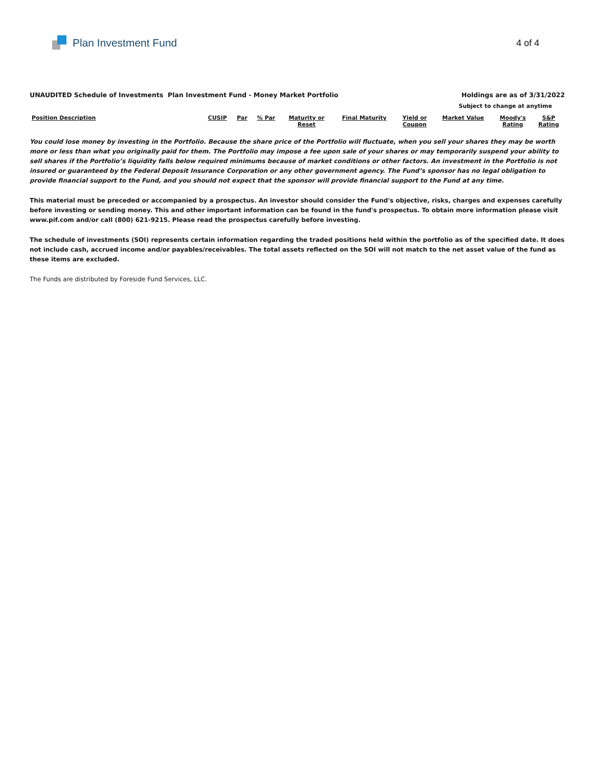Plan Investment Fund
4 of 4
UNAUDITED Schedule of Investments Plan Investment Fund - Money Market Portfolio Holdings are as of 3/31/2022
Subject to change at anytime
| Position Description | CUSIP | Par | % Par | Maturity or Reset | Final Maturity | Yield or Coupon | Market Value | Moody's Rating | S&P Rating |
| --- | --- | --- | --- | --- | --- | --- | --- | --- | --- |
You could lose money by investing in the Portfolio. Because the share price of the Portfolio will fluctuate, when you sell your shares they may be worth more or less than what you originally paid for them. The Portfolio may impose a fee upon sale of your shares or may temporarily suspend your ability to sell shares if the Portfolio’s liquidity falls below required minimums because of market conditions or other factors. An investment in the Portfolio is not insured or guaranteed by the Federal Deposit Insurance Corporation or any other government agency. The Fund’s sponsor has no legal obligation to provide financial support to the Fund, and you should not expect that the sponsor will provide financial support to the Fund at any time.
This material must be preceded or accompanied by a prospectus. An investor should consider the Fund's objective, risks, charges and expenses carefully before investing or sending money. This and other important information can be found in the fund's prospectus. To obtain more information please visit www.pif.com and/or call (800) 621-9215. Please read the prospectus carefully before investing.
The schedule of investments (SOI) represents certain information regarding the traded positions held within the portfolio as of the specified date. It does not include cash, accrued income and/or payables/receivables. The total assets reflected on the SOI will not match to the net asset value of the fund as these items are excluded.
The Funds are distributed by Foreside Fund Services, LLC.